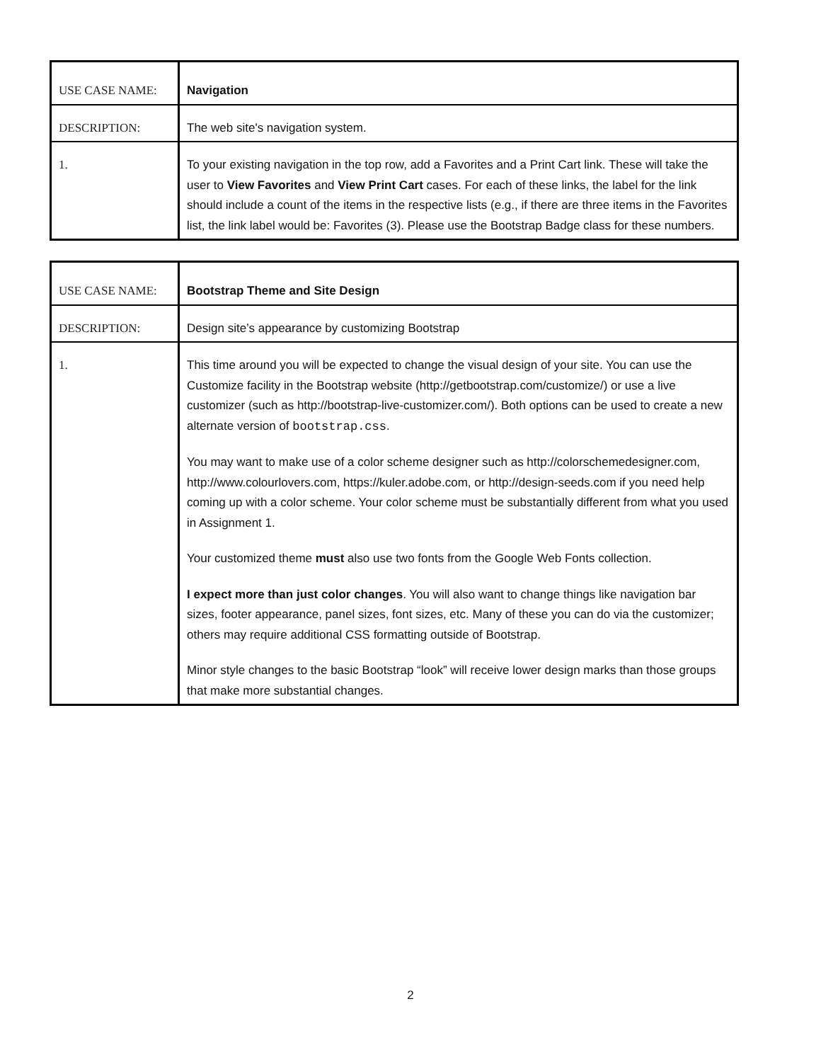| USE CASE NAME: | Navigation |
| DESCRIPTION: | The web site's navigation system. |
| 1. | To your existing navigation in the top row, add a Favorites and a Print Cart link. These will take the user to View Favorites and View Print Cart cases. For each of these links, the label for the link should include a count of the items in the respective lists (e.g., if there are three items in the Favorites list, the link label would be: Favorites (3). Please use the Bootstrap Badge class for these numbers. |
| USE CASE NAME: | Bootstrap Theme and Site Design |
| DESCRIPTION: | Design site’s appearance by customizing Bootstrap |
| 1. | This time around you will be expected to change the visual design of your site. You can use the Customize facility in the Bootstrap website (http://getbootstrap.com/customize/) or use a live customizer (such as http://bootstrap-live-customizer.com/). Both options can be used to create a new alternate version of bootstrap.css . You may want to make use of a color scheme designer such as http://colorschemedesigner.com, http://www.colourlovers.com, https://kuler.adobe.com, or http://design-seeds.com if you need help coming up with a color scheme. Your color scheme must be substantially different from what you used in Assignment 1. Your customized theme must also use two fonts from the Google Web Fonts collection. I expect more than just color changes . You will also want to change things like navigation bar sizes, footer appearance, panel sizes, font sizes, etc. Many of these you can do via the customizer; others may require additional CSS formatting outside of Bootstrap. Minor style changes to the basic Bootstrap “look” will receive lower design marks than those groups that make more substantial changes. |
2